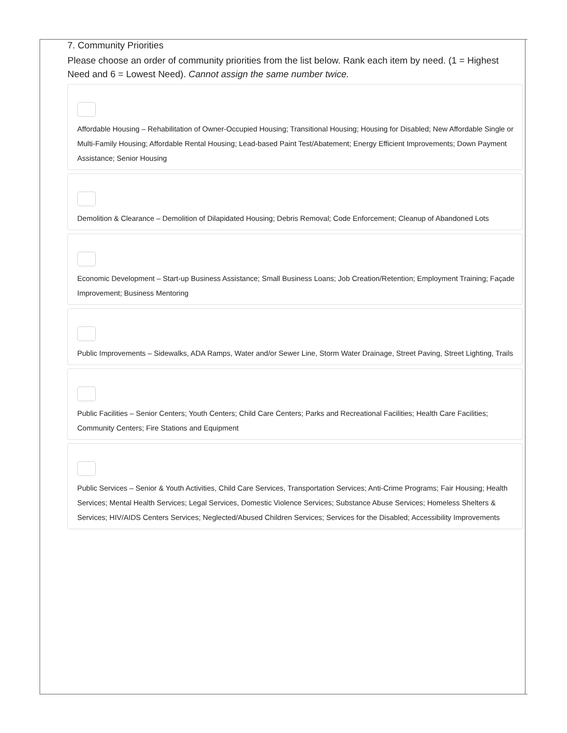7. Community Priorities
Please choose an order of community priorities from the list below. Rank each item by need. (1 = Highest Need and 6 = Lowest Need). Cannot assign the same number twice.
Affordable Housing – Rehabilitation of Owner-Occupied Housing; Transitional Housing; Housing for Disabled; New Affordable Single or Multi-Family Housing; Affordable Rental Housing; Lead-based Paint Test/Abatement; Energy Efficient Improvements; Down Payment Assistance; Senior Housing
Demolition & Clearance – Demolition of Dilapidated Housing; Debris Removal; Code Enforcement; Cleanup of Abandoned Lots
Economic Development – Start-up Business Assistance; Small Business Loans; Job Creation/Retention; Employment Training; Façade Improvement; Business Mentoring
Public Improvements – Sidewalks, ADA Ramps, Water and/or Sewer Line, Storm Water Drainage, Street Paving, Street Lighting, Trails
Public Facilities – Senior Centers; Youth Centers; Child Care Centers; Parks and Recreational Facilities; Health Care Facilities; Community Centers; Fire Stations and Equipment
Public Services – Senior & Youth Activities, Child Care Services, Transportation Services; Anti-Crime Programs; Fair Housing; Health Services; Mental Health Services; Legal Services, Domestic Violence Services; Substance Abuse Services; Homeless Shelters & Services; HIV/AIDS Centers Services; Neglected/Abused Children Services; Services for the Disabled; Accessibility Improvements